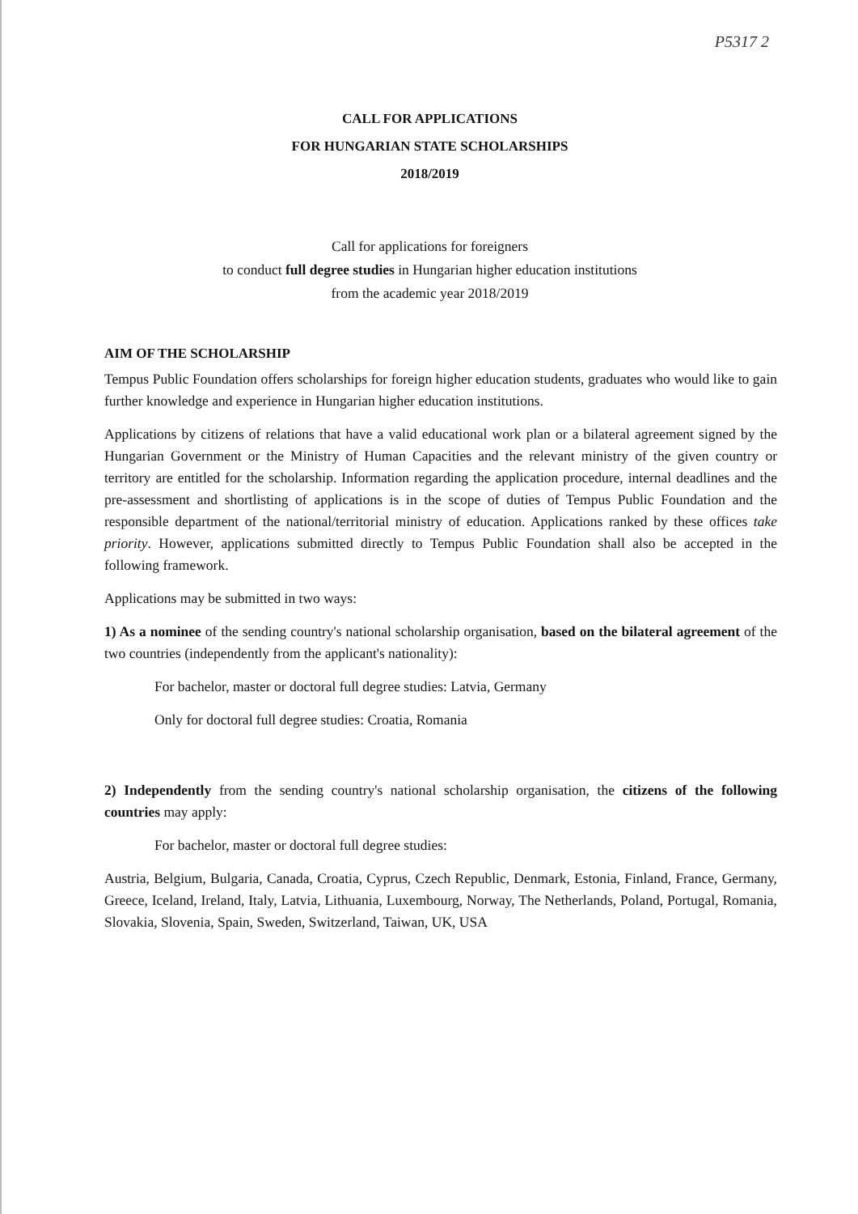P5317 2
CALL FOR APPLICATIONS
FOR HUNGARIAN STATE SCHOLARSHIPS
2018/2019
Call for applications for foreigners
to conduct full degree studies in Hungarian higher education institutions
from the academic year 2018/2019
AIM OF THE SCHOLARSHIP
Tempus Public Foundation offers scholarships for foreign higher education students, graduates who would like to gain further knowledge and experience in Hungarian higher education institutions.
Applications by citizens of relations that have a valid educational work plan or a bilateral agreement signed by the Hungarian Government or the Ministry of Human Capacities and the relevant ministry of the given country or territory are entitled for the scholarship. Information regarding the application procedure, internal deadlines and the pre-assessment and shortlisting of applications is in the scope of duties of Tempus Public Foundation and the responsible department of the national/territorial ministry of education. Applications ranked by these offices take priority. However, applications submitted directly to Tempus Public Foundation shall also be accepted in the following framework.
Applications may be submitted in two ways:
1) As a nominee of the sending country's national scholarship organisation, based on the bilateral agreement of the two countries (independently from the applicant's nationality):
For bachelor, master or doctoral full degree studies: Latvia, Germany
Only for doctoral full degree studies: Croatia, Romania
2) Independently from the sending country's national scholarship organisation, the citizens of the following countries may apply:
For bachelor, master or doctoral full degree studies:
Austria, Belgium, Bulgaria, Canada, Croatia, Cyprus, Czech Republic, Denmark, Estonia, Finland, France, Germany, Greece, Iceland, Ireland, Italy, Latvia, Lithuania, Luxembourg, Norway, The Netherlands, Poland, Portugal, Romania, Slovakia, Slovenia, Spain, Sweden, Switzerland, Taiwan, UK, USA